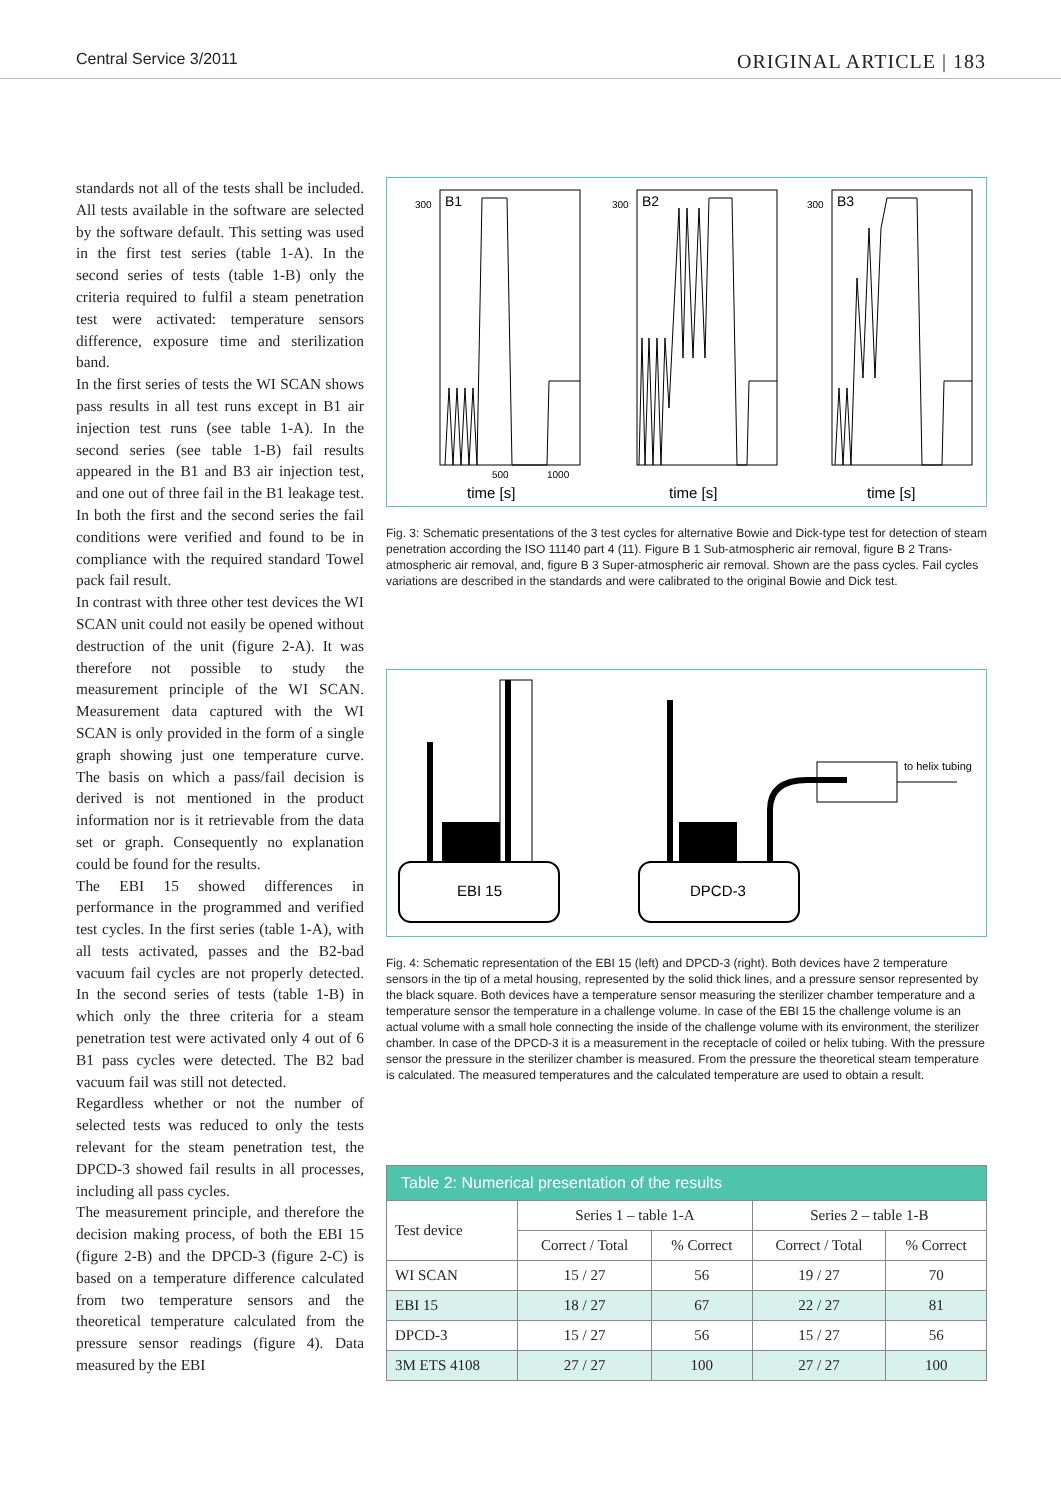Central Service 3/2011 ORIGINAL ARTICLE | 183
standards not all of the tests shall be included. All tests available in the software are selected by the software default. This setting was used in the first test series (table 1-A). In the second series of tests (table 1-B) only the criteria required to fulfil a steam penetration test were activated: temperature sensors difference, exposure time and sterilization band.
In the first series of tests the WI SCAN shows pass results in all test runs except in B1 air injection test runs (see table 1-A). In the second series (see table 1-B) fail results appeared in the B1 and B3 air injection test, and one out of three fail in the B1 leakage test. In both the first and the second series the fail conditions were verified and found to be in compliance with the required standard Towel pack fail result.
In contrast with three other test devices the WI SCAN unit could not easily be opened without destruction of the unit (figure 2-A). It was therefore not possible to study the measurement principle of the WI SCAN. Measurement data captured with the WI SCAN is only provided in the form of a single graph showing just one temperature curve. The basis on which a pass/fail decision is derived is not mentioned in the product information nor is it retrievable from the data set or graph. Consequently no explanation could be found for the results.
The EBI 15 showed differences in performance in the programmed and verified test cycles. In the first series (table 1-A), with all tests activated, passes and the B2-bad vacuum fail cycles are not properly detected. In the second series of tests (table 1-B) in which only the three criteria for a steam penetration test were activated only 4 out of 6 B1 pass cycles were detected. The B2 bad vacuum fail was still not detected.
Regardless whether or not the number of selected tests was reduced to only the tests relevant for the steam penetration test, the DPCD-3 showed fail results in all processes, including all pass cycles.
The measurement principle, and therefore the decision making process, of both the EBI 15 (figure 2-B) and the DPCD-3 (figure 2-C) is based on a temperature difference calculated from two temperature sensors and the theoretical temperature calculated from the pressure sensor readings (figure 4). Data measured by the EBI
B1
B2
B3
time [s]
time [s]
time [s]
300
300
300
500
1000
Fig. 3: Schematic presentations of the 3 test cycles for alternative Bowie and Dick-type test for detection of steam penetration according the ISO 11140 part 4 (11). Figure B 1 Sub-atmospheric air removal, figure B 2 Trans-atmospheric air removal, and, figure B 3 Super-atmospheric air removal. Shown are the pass cycles. Fail cycles variations are described in the standards and were calibrated to the original Bowie and Dick test.
EBI 15
DPCD-3
to helix tubing
Fig. 4: Schematic representation of the EBI 15 (left) and DPCD-3 (right). Both devices have 2 temperature sensors in the tip of a metal housing, represented by the solid thick lines, and a pressure sensor represented by the black square. Both devices have a temperature sensor measuring the sterilizer chamber temperature and a temperature sensor the temperature in a challenge volume. In case of the EBI 15 the challenge volume is an actual volume with a small hole connecting the inside of the challenge volume with its environment, the sterilizer chamber. In case of the DPCD-3 it is a measurement in the receptacle of coiled or helix tubing. With the pressure sensor the pressure in the sterilizer chamber is measured. From the pressure the theoretical steam temperature is calculated. The measured temperatures and the calculated temperature are used to obtain a result.
| Table 2: Numerical presentation of the results | | | | |
| --- | --- | --- | --- | --- |
| Test device | Series 1 – table 1-A | | Series 2 – table 1-B | |
| | Correct / Total | % Correct | Correct / Total | % Correct |
| WI SCAN | 15 / 27 | 56 | 19 / 27 | 70 |
| EBI 15 | 18 / 27 | 67 | 22 / 27 | 81 |
| DPCD-3 | 15 / 27 | 56 | 15 / 27 | 56 |
| 3M ETS 4108 | 27 / 27 | 100 | 27 / 27 | 100 |